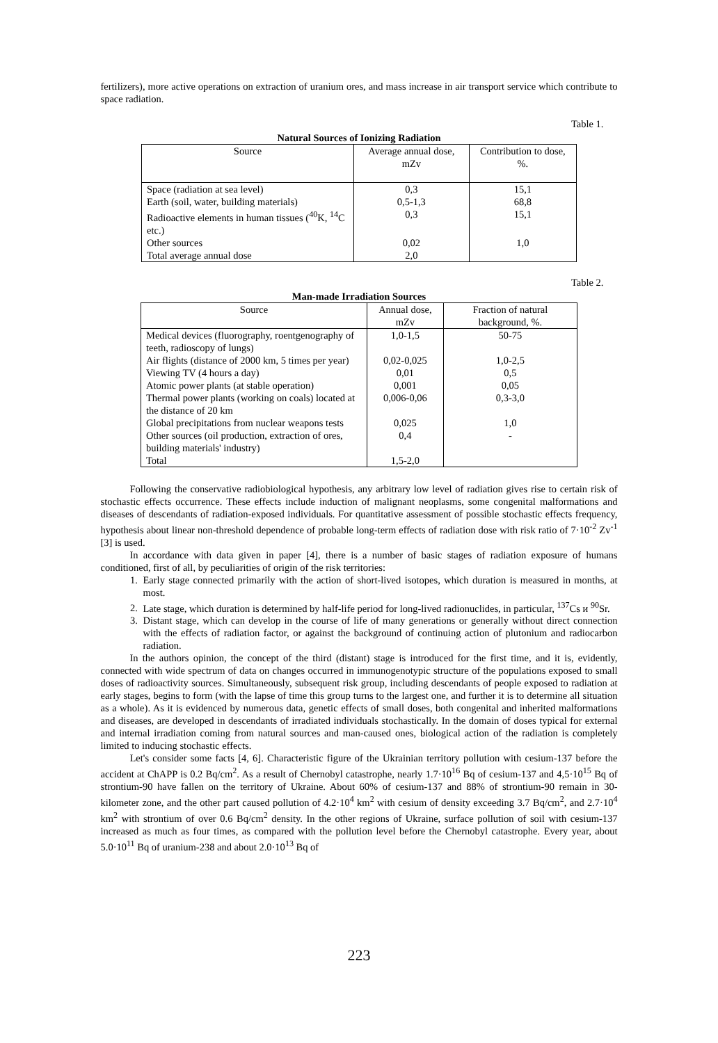fertilizers), more active operations on extraction of uranium ores, and mass increase in air transport service which contribute to space radiation.
Table 1.
Natural Sources of Ionizing Radiation
| Source | Average annual dose, mZv | Contribution to dose, %. |
| Space (radiation at sea level) | 0,3 | 15,1 |
| Earth (soil, water, building materials) | 0,5-1,3 | 68,8 |
| Radioactive elements in human tissues (<sup>40</sup>K, <sup>14</sup>C etc.) | 0,3 | 15,1 |
| Other sources | 0,02 | 1,0 |
| Total average annual dose | 2,0 | |
Table 2.
Man-made Irradiation Sources
| Source | Annual dose, mZv | Fraction of natural background, %. |
| Medical devices (fluorography, roentgenography of teeth, radioscopy of lungs) | 1,0-1,5 | 50-75 |
| Air flights (distance of 2000 km, 5 times per year) | 0,02-0,025 | 1,0-2,5 |
| Viewing TV (4 hours a day) | 0,01 | 0,5 |
| Atomic power plants (at stable operation) | 0,001 | 0,05 |
| Thermal power plants (working on coals) located at the distance of 20 km | 0,006-0,06 | 0,3-3,0 |
| Global precipitations from nuclear weapons tests | 0,025 | 1,0 |
| Other sources (oil production, extraction of ores, building materials' industry) | 0,4 | - |
| Total | 1,5-2,0 | |
Following the conservative radiobiological hypothesis, any arbitrary low level of radiation gives rise to certain risk of stochastic effects occurrence. These effects include induction of malignant neoplasms, some congenital malformations and diseases of descendants of radiation-exposed individuals. For quantitative assessment of possible stochastic effects frequency, hypothesis about linear non-threshold dependence of probable long-term effects of radiation dose with risk ratio of 7·10<sup>-2</sup> Zv<sup>-1</sup> [3] is used.
In accordance with data given in paper [4], there is a number of basic stages of radiation exposure of humans conditioned, first of all, by peculiarities of origin of the risk territories:
1. Early stage connected primarily with the action of short-lived isotopes, which duration is measured in months, at most.
2. Late stage, which duration is determined by half-life period for long-lived radionuclides, in particular, <sup>137</sup>Cs и <sup>90</sup>Sr.
3. Distant stage, which can develop in the course of life of many generations or generally without direct connection with the effects of radiation factor, or against the background of continuing action of plutonium and radiocarbon radiation.
In the authors opinion, the concept of the third (distant) stage is introduced for the first time, and it is, evidently, connected with wide spectrum of data on changes occurred in immunogenotypic structure of the populations exposed to small doses of radioactivity sources. Simultaneously, subsequent risk group, including descendants of people exposed to radiation at early stages, begins to form (with the lapse of time this group turns to the largest one, and further it is to determine all situation as a whole). As it is evidenced by numerous data, genetic effects of small doses, both congenital and inherited malformations and diseases, are developed in descendants of irradiated individuals stochastically. In the domain of doses typical for external and internal irradiation coming from natural sources and man-caused ones, biological action of the radiation is completely limited to inducing stochastic effects.
Let's consider some facts [4, 6]. Characteristic figure of the Ukrainian territory pollution with cesium-137 before the accident at ChAPP is 0.2 Bq/cm<sup>2</sup>. As a result of Chernobyl catastrophe, nearly 1.7·10<sup>16</sup> Bq of cesium-137 and 4,5·10<sup>15</sup> Bq of strontium-90 have fallen on the territory of Ukraine. About 60% of cesium-137 and 88% of strontium-90 remain in 30-kilometer zone, and the other part caused pollution of 4.2·10<sup>4</sup> km<sup>2</sup> with cesium of density exceeding 3.7 Bq/cm<sup>2</sup>, and 2.7·10<sup>4</sup> km<sup>2</sup> with strontium of over 0.6 Bq/cm<sup>2</sup> density. In the other regions of Ukraine, surface pollution of soil with cesium-137 increased as much as four times, as compared with the pollution level before the Chernobyl catastrophe. Every year, about 5.0·10<sup>11</sup> Bq of uranium-238 and about 2.0·10<sup>13</sup> Bq of
223